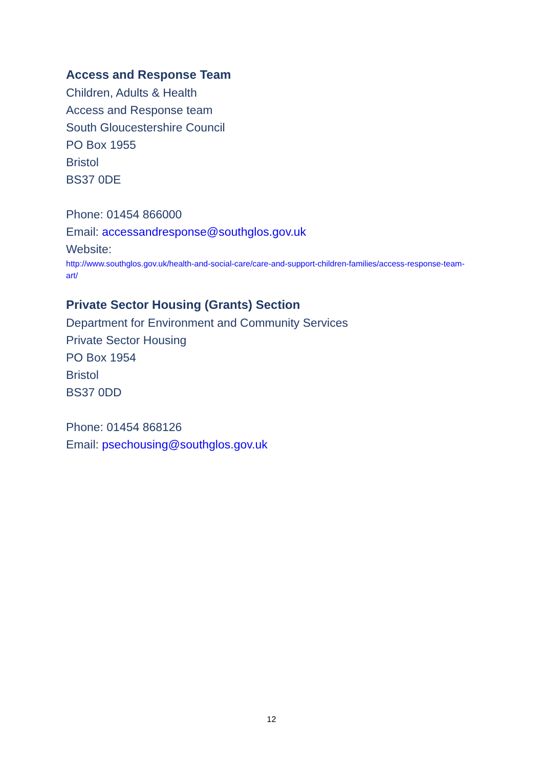Access and Response Team
Children, Adults & Health
Access and Response team
South Gloucestershire Council
PO Box 1955
Bristol
BS37 0DE
Phone: 01454 866000
Email: accessandresponse@southglos.gov.uk
Website:
http://www.southglos.gov.uk/health-and-social-care/care-and-support-children-families/access-response-team-art/
Private Sector Housing (Grants) Section
Department for Environment and Community Services
Private Sector Housing
PO Box 1954
Bristol
BS37 0DD
Phone: 01454 868126
Email: psechousing@southglos.gov.uk
12